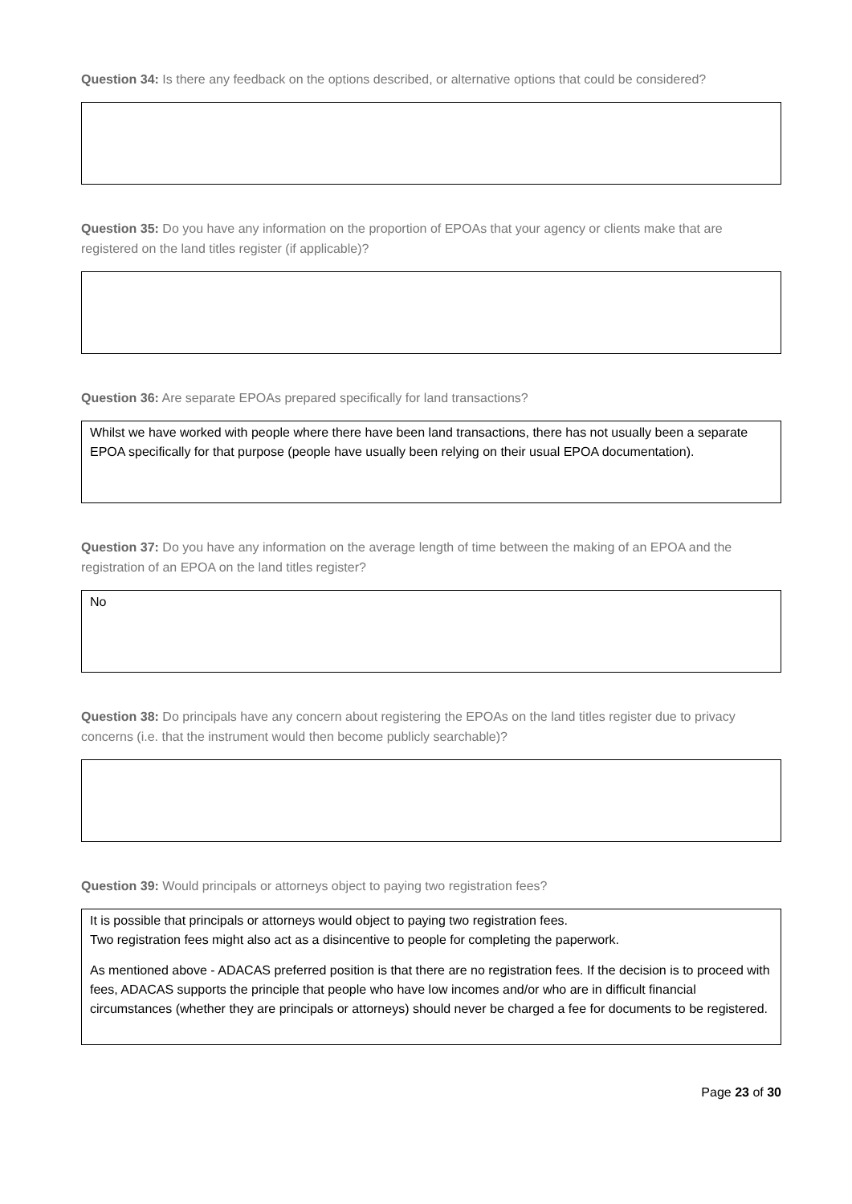Question 34: Is there any feedback on the options described, or alternative options that could be considered?
Question 35: Do you have any information on the proportion of EPOAs that your agency or clients make that are registered on the land titles register (if applicable)?
Question 36: Are separate EPOAs prepared specifically for land transactions?
Whilst we have worked with people where there have been land transactions, there has not usually been a separate EPOA specifically for that purpose (people have usually been relying on their usual EPOA documentation).
Question 37: Do you have any information on the average length of time between the making of an EPOA and the registration of an EPOA on the land titles register?
No
Question 38: Do principals have any concern about registering the EPOAs on the land titles register due to privacy concerns (i.e. that the instrument would then become publicly searchable)?
Question 39: Would principals or attorneys object to paying two registration fees?
It is possible that principals or attorneys would object to paying two registration fees.
Two registration fees might also act as a disincentive to people for completing the paperwork.
As mentioned above - ADACAS preferred position is that there are no registration fees. If the decision is to proceed with fees, ADACAS supports the principle that people who have low incomes and/or who are in difficult financial circumstances (whether they are principals or attorneys) should never be charged a fee for documents to be registered.
Page 23 of 30